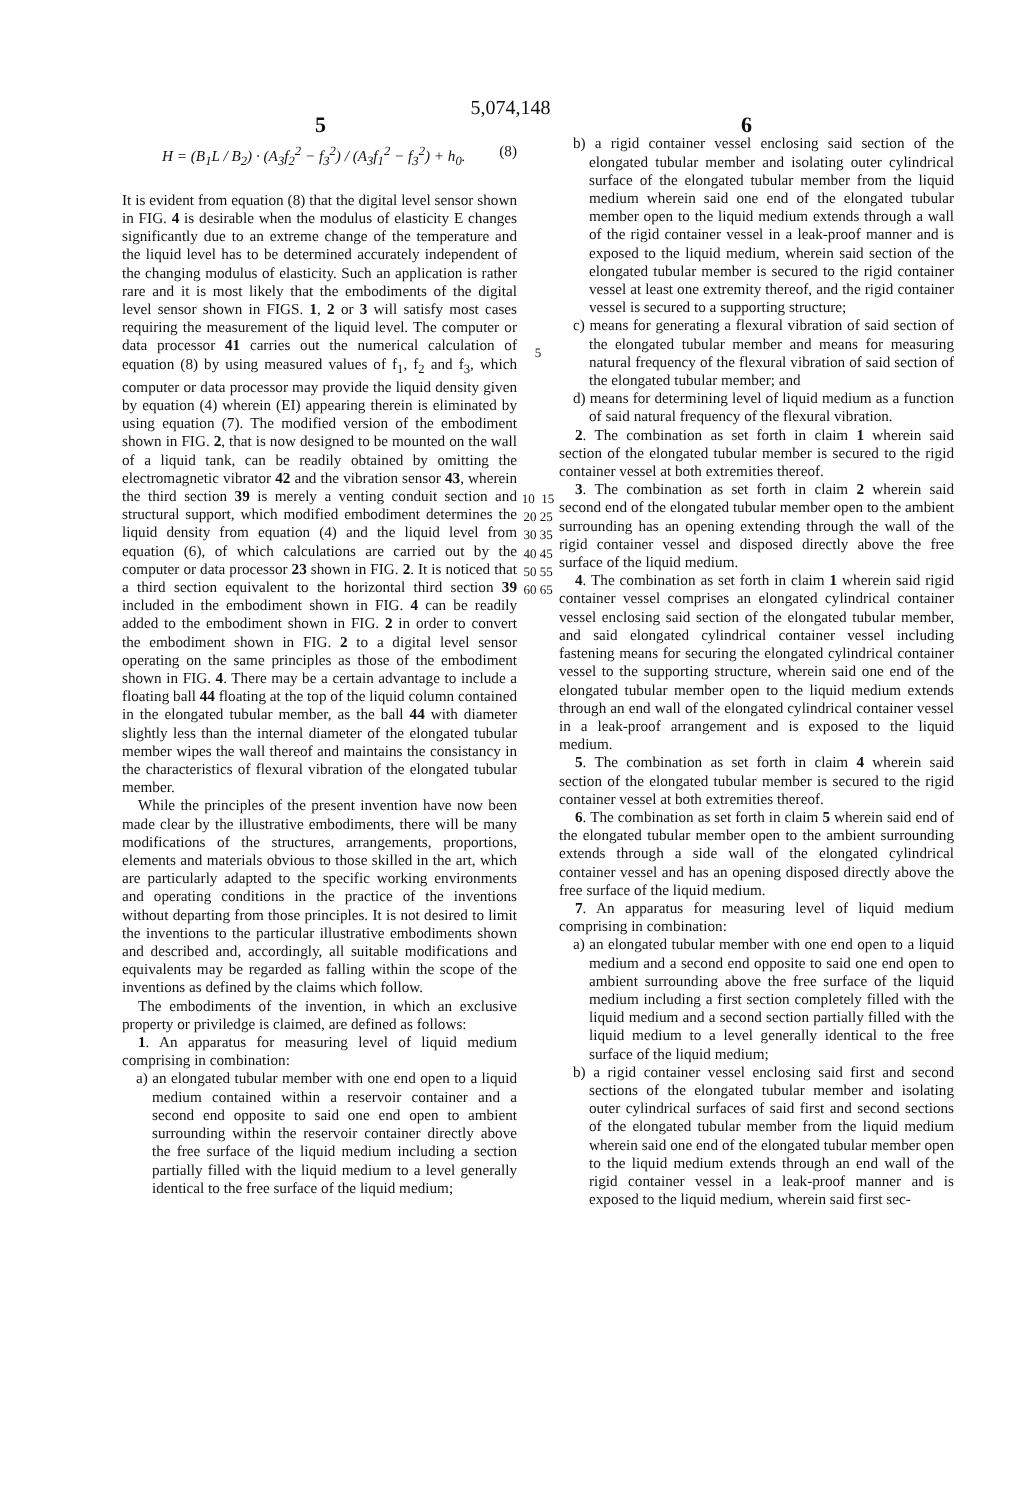5,074,148
5 6
H = (B<sub>1</sub>L / B<sub>2</sub>) · (A<sub>3</sub>f<sub>2</sub><sup>2</sup> − f<sub>3</sub><sup>2</sup>) / (A<sub>3</sub>f<sub>1</sub><sup>2</sup> − f<sub>3</sub><sup>2</sup>) + h<sub>0</sub>. (8)
It is evident from equation (8) that the digital level sensor shown in FIG. 4 is desirable when the modulus of elasticity E changes significantly due to an extreme change of the temperature and the liquid level has to be determined accurately independent of the changing modulus of elasticity. Such an application is rather rare and it is most likely that the embodiments of the digital level sensor shown in FIGS. 1, 2 or 3 will satisfy most cases requiring the measurement of the liquid level. The computer or data processor 41 carries out the numerical calculation of equation (8) by using measured values of f<sub>1</sub>, f<sub>2</sub> and f<sub>3</sub>, which computer or data processor may provide the liquid density given by equation (4) wherein (EI) appearing therein is eliminated by using equation (7). The modified version of the embodiment shown in FIG. 2, that is now designed to be mounted on the wall of a liquid tank, can be readily obtained by omitting the electromagnetic vibrator 42 and the vibration sensor 43, wherein the third section 39 is merely a venting conduit section and structural support, which modified embodiment determines the liquid density from equation (4) and the liquid level from equation (6), of which calculations are carried out by the computer or data processor 23 shown in FIG. 2. It is noticed that a third section equivalent to the horizontal third section 39 included in the embodiment shown in FIG. 4 can be readily added to the embodiment shown in FIG. 2 in order to convert the embodiment shown in FIG. 2 to a digital level sensor operating on the same principles as those of the embodiment shown in FIG. 4. There may be a certain advantage to include a floating ball 44 floating at the top of the liquid column contained in the elongated tubular member, as the ball 44 with diameter slightly less than the internal diameter of the elongated tubular member wipes the wall thereof and maintains the consistancy in the characteristics of flexural vibration of the elongated tubular member.
While the principles of the present invention have now been made clear by the illustrative embodiments, there will be many modifications of the structures, arrangements, proportions, elements and materials obvious to those skilled in the art, which are particularly adapted to the specific working environments and operating conditions in the practice of the inventions without departing from those principles. It is not desired to limit the inventions to the particular illustrative embodiments shown and described and, accordingly, all suitable modifications and equivalents may be regarded as falling within the scope of the inventions as defined by the claims which follow.
The embodiments of the invention, in which an exclusive property or priviledge is claimed, are defined as follows:
1. An apparatus for measuring level of liquid medium comprising in combination:
a) an elongated tubular member with one end open to a liquid medium contained within a reservoir container and a second end opposite to said one end open to ambient surrounding within the reservoir container directly above the free surface of the liquid medium including a section partially filled with the liquid medium to a level generally identical to the free surface of the liquid medium;
5
10 15 20 25 30 35 40 45 50 55 60 65
b) a rigid container vessel enclosing said section of the elongated tubular member and isolating outer cylindrical surface of the elongated tubular member from the liquid medium wherein said one end of the elongated tubular member open to the liquid medium extends through a wall of the rigid container vessel in a leak-proof manner and is exposed to the liquid medium, wherein said section of the elongated tubular member is secured to the rigid container vessel at least one extremity thereof, and the rigid container vessel is secured to a supporting structure;
c) means for generating a flexural vibration of said section of the elongated tubular member and means for measuring natural frequency of the flexural vibration of said section of the elongated tubular member; and
d) means for determining level of liquid medium as a function of said natural frequency of the flexural vibration.
2. The combination as set forth in claim 1 wherein said section of the elongated tubular member is secured to the rigid container vessel at both extremities thereof.
3. The combination as set forth in claim 2 wherein said second end of the elongated tubular member open to the ambient surrounding has an opening extending through the wall of the rigid container vessel and disposed directly above the free surface of the liquid medium.
4. The combination as set forth in claim 1 wherein said rigid container vessel comprises an elongated cylindrical container vessel enclosing said section of the elongated tubular member, and said elongated cylindrical container vessel including fastening means for securing the elongated cylindrical container vessel to the supporting structure, wherein said one end of the elongated tubular member open to the liquid medium extends through an end wall of the elongated cylindrical container vessel in a leak-proof arrangement and is exposed to the liquid medium.
5. The combination as set forth in claim 4 wherein said section of the elongated tubular member is secured to the rigid container vessel at both extremities thereof.
6. The combination as set forth in claim 5 wherein said end of the elongated tubular member open to the ambient surrounding extends through a side wall of the elongated cylindrical container vessel and has an opening disposed directly above the free surface of the liquid medium.
7. An apparatus for measuring level of liquid medium comprising in combination:
a) an elongated tubular member with one end open to a liquid medium and a second end opposite to said one end open to ambient surrounding above the free surface of the liquid medium including a first section completely filled with the liquid medium and a second section partially filled with the liquid medium to a level generally identical to the free surface of the liquid medium;
b) a rigid container vessel enclosing said first and second sections of the elongated tubular member and isolating outer cylindrical surfaces of said first and second sections of the elongated tubular member from the liquid medium wherein said one end of the elongated tubular member open to the liquid medium extends through an end wall of the rigid container vessel in a leak-proof manner and is exposed to the liquid medium, wherein said first sec-